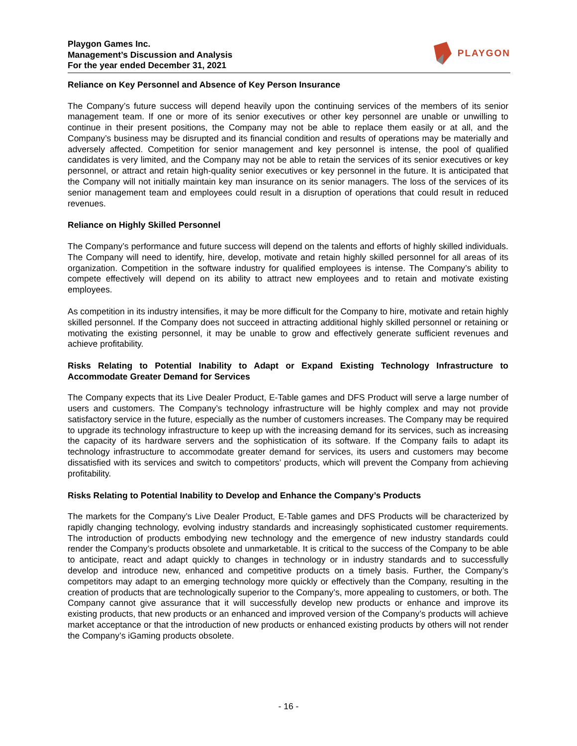Playgon Games Inc.
Management’s Discussion and Analysis
For the year ended December 31, 2021
PLAYGON
Reliance on Key Personnel and Absence of Key Person Insurance
The Company’s future success will depend heavily upon the continuing services of the members of its senior management team. If one or more of its senior executives or other key personnel are unable or unwilling to continue in their present positions, the Company may not be able to replace them easily or at all, and the Company’s business may be disrupted and its financial condition and results of operations may be materially and adversely affected. Competition for senior management and key personnel is intense, the pool of qualified candidates is very limited, and the Company may not be able to retain the services of its senior executives or key personnel, or attract and retain high-quality senior executives or key personnel in the future. It is anticipated that the Company will not initially maintain key man insurance on its senior managers. The loss of the services of its senior management team and employees could result in a disruption of operations that could result in reduced revenues.
Reliance on Highly Skilled Personnel
The Company’s performance and future success will depend on the talents and efforts of highly skilled individuals. The Company will need to identify, hire, develop, motivate and retain highly skilled personnel for all areas of its organization. Competition in the software industry for qualified employees is intense. The Company’s ability to compete effectively will depend on its ability to attract new employees and to retain and motivate existing employees.
As competition in its industry intensifies, it may be more difficult for the Company to hire, motivate and retain highly skilled personnel. If the Company does not succeed in attracting additional highly skilled personnel or retaining or motivating the existing personnel, it may be unable to grow and effectively generate sufficient revenues and achieve profitability.
Risks Relating to Potential Inability to Adapt or Expand Existing Technology Infrastructure to Accommodate Greater Demand for Services
The Company expects that its Live Dealer Product, E-Table games and DFS Product will serve a large number of users and customers. The Company’s technology infrastructure will be highly complex and may not provide satisfactory service in the future, especially as the number of customers increases. The Company may be required to upgrade its technology infrastructure to keep up with the increasing demand for its services, such as increasing the capacity of its hardware servers and the sophistication of its software. If the Company fails to adapt its technology infrastructure to accommodate greater demand for services, its users and customers may become dissatisfied with its services and switch to competitors’ products, which will prevent the Company from achieving profitability.
Risks Relating to Potential Inability to Develop and Enhance the Company’s Products
The markets for the Company’s Live Dealer Product, E-Table games and DFS Products will be characterized by rapidly changing technology, evolving industry standards and increasingly sophisticated customer requirements. The introduction of products embodying new technology and the emergence of new industry standards could render the Company’s products obsolete and unmarketable. It is critical to the success of the Company to be able to anticipate, react and adapt quickly to changes in technology or in industry standards and to successfully develop and introduce new, enhanced and competitive products on a timely basis. Further, the Company’s competitors may adapt to an emerging technology more quickly or effectively than the Company, resulting in the creation of products that are technologically superior to the Company’s, more appealing to customers, or both. The Company cannot give assurance that it will successfully develop new products or enhance and improve its existing products, that new products or an enhanced and improved version of the Company’s products will achieve market acceptance or that the introduction of new products or enhanced existing products by others will not render the Company’s iGaming products obsolete.
- 16 -